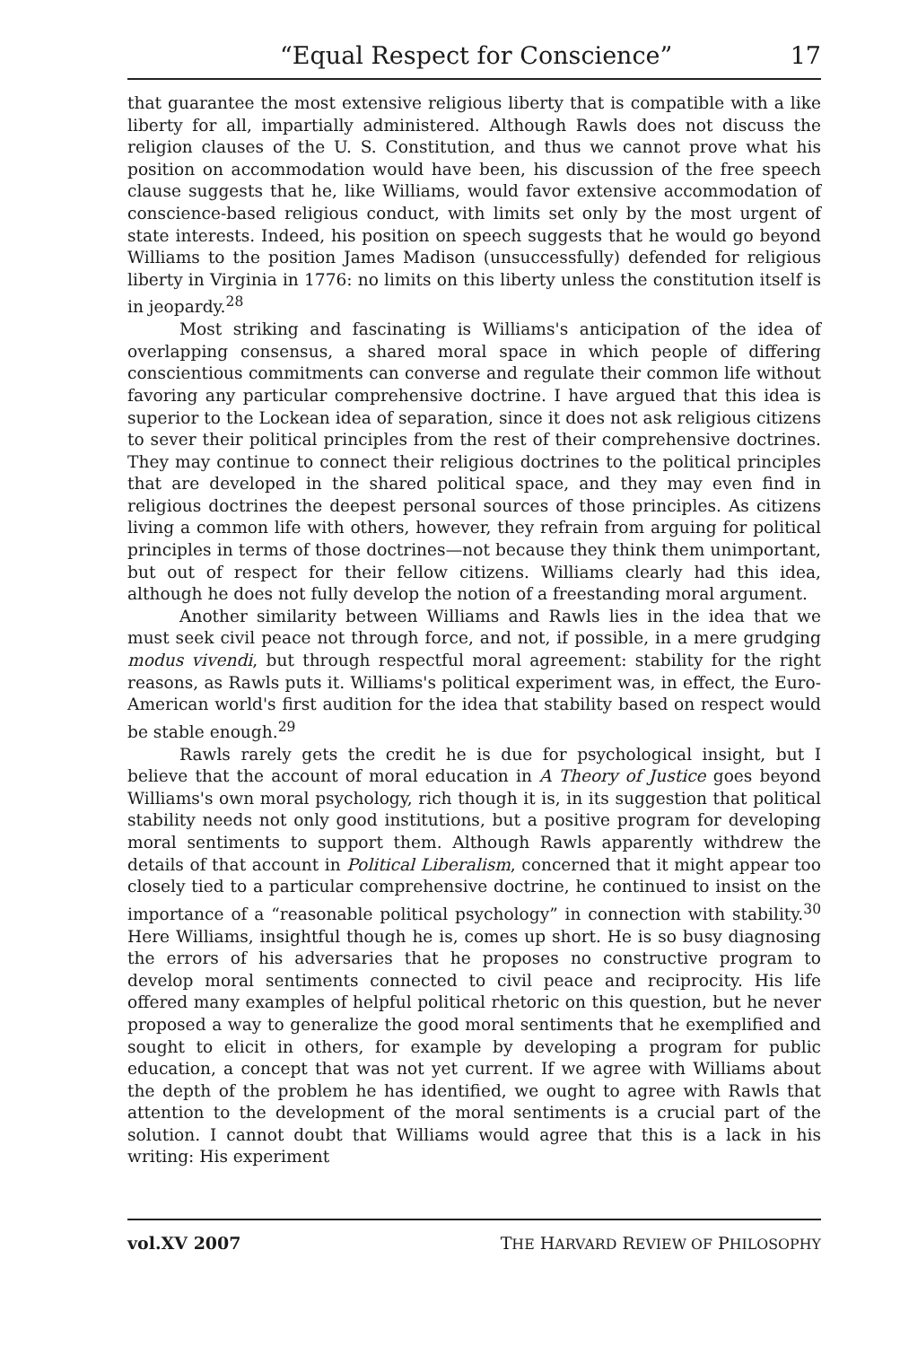“Equal Respect for Conscience” 17
that guarantee the most extensive religious liberty that is compatible with a like liberty for all, impartially administered. Although Rawls does not discuss the religion clauses of the U. S. Constitution, and thus we cannot prove what his position on accommodation would have been, his discussion of the free speech clause suggests that he, like Williams, would favor extensive accommodation of conscience-based religious conduct, with limits set only by the most urgent of state interests. Indeed, his position on speech suggests that he would go beyond Williams to the position James Madison (unsuccessfully) defended for religious liberty in Virginia in 1776: no limits on this liberty unless the constitution itself is in jeopardy.<sup>28</sup>
Most striking and fascinating is Williams's anticipation of the idea of overlapping consensus, a shared moral space in which people of differing conscientious commitments can converse and regulate their common life without favoring any particular comprehensive doctrine. I have argued that this idea is superior to the Lockean idea of separation, since it does not ask religious citizens to sever their political principles from the rest of their comprehensive doctrines. They may continue to connect their religious doctrines to the political principles that are developed in the shared political space, and they may even find in religious doctrines the deepest personal sources of those principles. As citizens living a common life with others, however, they refrain from arguing for political principles in terms of those doctrines—not because they think them unimportant, but out of respect for their fellow citizens. Williams clearly had this idea, although he does not fully develop the notion of a freestanding moral argument.
Another similarity between Williams and Rawls lies in the idea that we must seek civil peace not through force, and not, if possible, in a mere grudging modus vivendi, but through respectful moral agreement: stability for the right reasons, as Rawls puts it. Williams's political experiment was, in effect, the Euro-American world's first audition for the idea that stability based on respect would be stable enough.<sup>29</sup>
Rawls rarely gets the credit he is due for psychological insight, but I believe that the account of moral education in A Theory of Justice goes beyond Williams's own moral psychology, rich though it is, in its suggestion that political stability needs not only good institutions, but a positive program for developing moral sentiments to support them. Although Rawls apparently withdrew the details of that account in Political Liberalism, concerned that it might appear too closely tied to a particular comprehensive doctrine, he continued to insist on the importance of a “reasonable political psychology” in connection with stability.<sup>30</sup> Here Williams, insightful though he is, comes up short. He is so busy diagnosing the errors of his adversaries that he proposes no constructive program to develop moral sentiments connected to civil peace and reciprocity. His life offered many examples of helpful political rhetoric on this question, but he never proposed a way to generalize the good moral sentiments that he exemplified and sought to elicit in others, for example by developing a program for public education, a concept that was not yet current. If we agree with Williams about the depth of the problem he has identified, we ought to agree with Rawls that attention to the development of the moral sentiments is a crucial part of the solution. I cannot doubt that Williams would agree that this is a lack in his writing: His experiment
vol.XV 2007 THE HARVARD REVIEW OF PHILOSOPHY